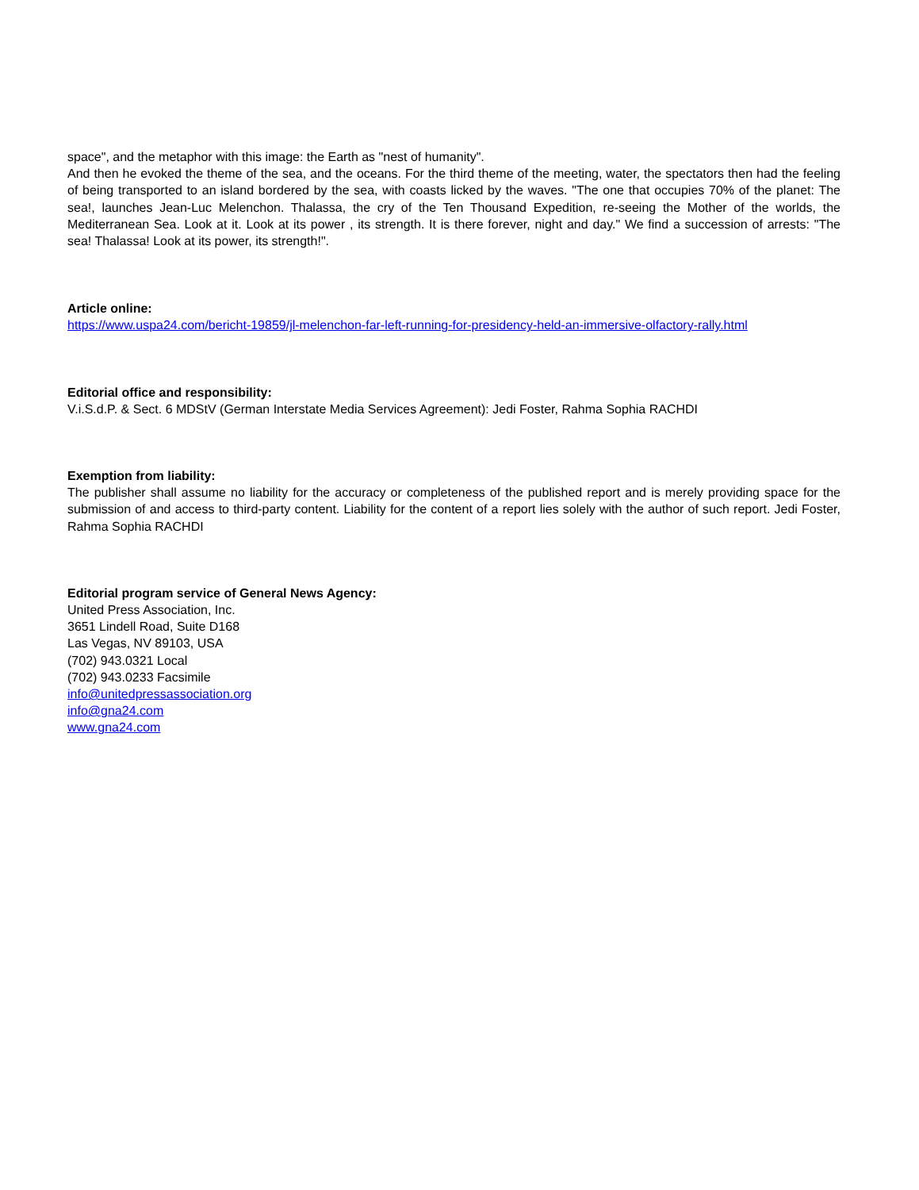space", and the metaphor with this image: the Earth as "nest of humanity".
And then he evoked the theme of the sea, and the oceans. For the third theme of the meeting, water, the spectators then had the feeling of being transported to an island bordered by the sea, with coasts licked by the waves. "The one that occupies 70% of the planet: The sea!, launches Jean-Luc Melenchon. Thalassa, the cry of the Ten Thousand Expedition, re-seeing the Mother of the worlds, the Mediterranean Sea. Look at it. Look at its power , its strength. It is there forever, night and day." We find a succession of arrests: "The sea! Thalassa! Look at its power, its strength!".
Article online:
https://www.uspa24.com/bericht-19859/jl-melenchon-far-left-running-for-presidency-held-an-immersive-olfactory-rally.html
Editorial office and responsibility:
V.i.S.d.P. & Sect. 6 MDStV (German Interstate Media Services Agreement): Jedi Foster, Rahma Sophia RACHDI
Exemption from liability:
The publisher shall assume no liability for the accuracy or completeness of the published report and is merely providing space for the submission of and access to third-party content. Liability for the content of a report lies solely with the author of such report. Jedi Foster, Rahma Sophia RACHDI
Editorial program service of General News Agency:
United Press Association, Inc.
3651 Lindell Road, Suite D168
Las Vegas, NV 89103, USA
(702) 943.0321 Local
(702) 943.0233 Facsimile
info@unitedpressassociation.org
info@gna24.com
www.gna24.com